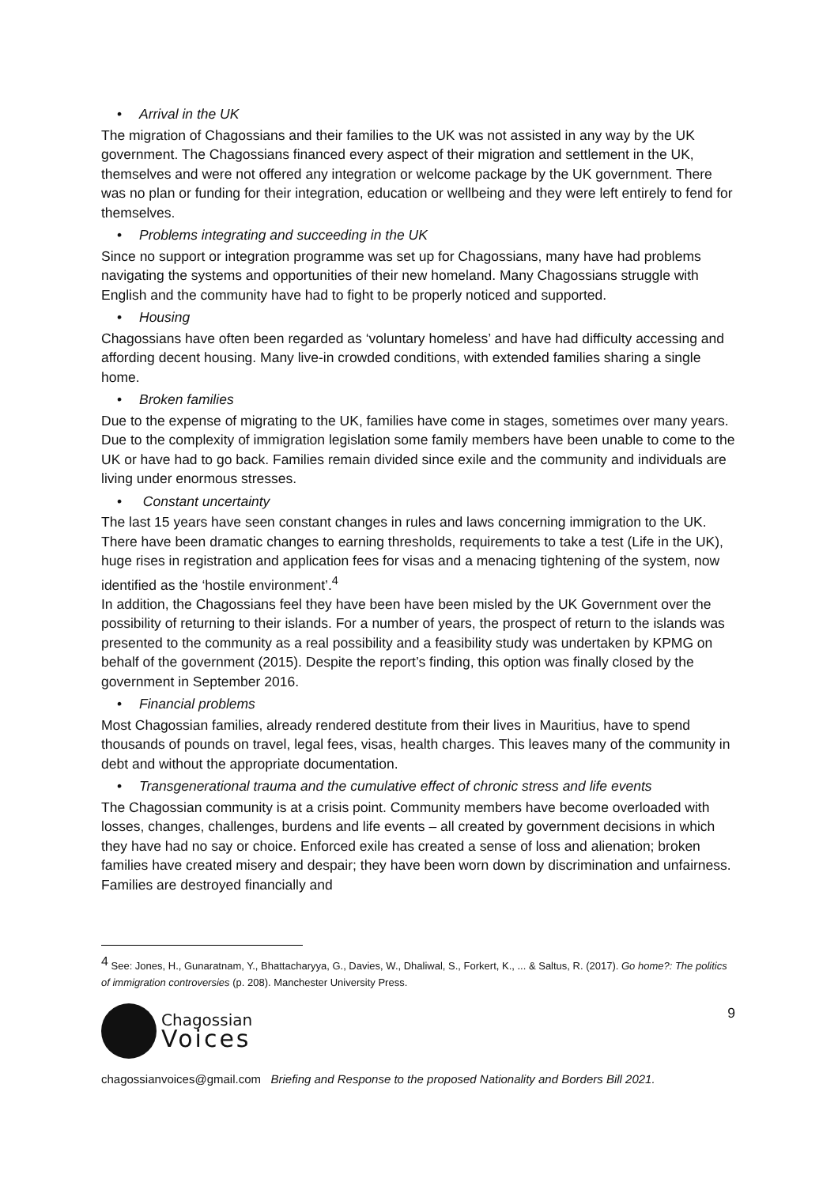• Arrival in the UK
The migration of Chagossians and their families to the UK was not assisted in any way by the UK government. The Chagossians financed every aspect of their migration and settlement in the UK, themselves and were not offered any integration or welcome package by the UK government. There was no plan or funding for their integration, education or wellbeing and they were left entirely to fend for themselves.
• Problems integrating and succeeding in the UK
Since no support or integration programme was set up for Chagossians, many have had problems navigating the systems and opportunities of their new homeland. Many Chagossians struggle with English and the community have had to fight to be properly noticed and supported.
• Housing
Chagossians have often been regarded as ‘voluntary homeless’ and have had difficulty accessing and affording decent housing. Many live-in crowded conditions, with extended families sharing a single home.
• Broken families
Due to the expense of migrating to the UK, families have come in stages, sometimes over many years. Due to the complexity of immigration legislation some family members have been unable to come to the UK or have had to go back. Families remain divided since exile and the community and individuals are living under enormous stresses.
• Constant uncertainty
The last 15 years have seen constant changes in rules and laws concerning immigration to the UK. There have been dramatic changes to earning thresholds, requirements to take a test (Life in the UK), huge rises in registration and application fees for visas and a menacing tightening of the system, now identified as the ‘hostile environment’.<sup>4</sup>
In addition, the Chagossians feel they have been have been misled by the UK Government over the possibility of returning to their islands. For a number of years, the prospect of return to the islands was presented to the community as a real possibility and a feasibility study was undertaken by KPMG on behalf of the government (2015). Despite the report’s finding, this option was finally closed by the government in September 2016.
• Financial problems
Most Chagossian families, already rendered destitute from their lives in Mauritius, have to spend thousands of pounds on travel, legal fees, visas, health charges. This leaves many of the community in debt and without the appropriate documentation.
• Transgenerational trauma and the cumulative effect of chronic stress and life events
The Chagossian community is at a crisis point. Community members have become overloaded with losses, changes, challenges, burdens and life events – all created by government decisions in which they have had no say or choice. Enforced exile has created a sense of loss and alienation; broken families have created misery and despair; they have been worn down by discrimination and unfairness. Families are destroyed financially and
<sup>4</sup> See: Jones, H., Gunaratnam, Y., Bhattacharyya, G., Davies, W., Dhaliwal, S., Forkert, K., ... & Saltus, R. (2017). Go home?: The politics of immigration controversies (p. 208). Manchester University Press.
Chagossian
Voices
9
chagossianvoices@gmail.com Briefing and Response to the proposed Nationality and Borders Bill 2021.